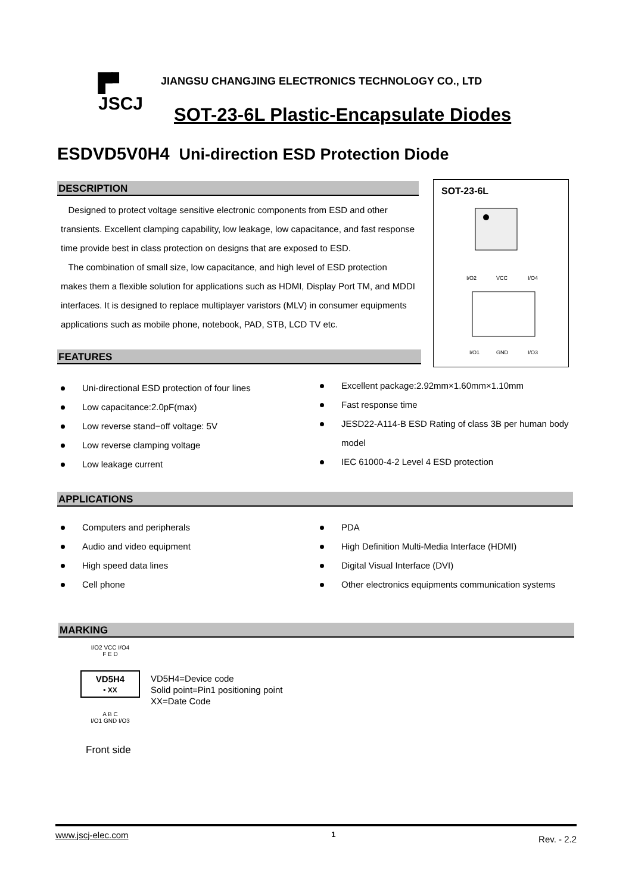▛▘
JSCJ
JIANGSU CHANGJING ELECTRONICS TECHNOLOGY CO., LTD
SOT-23-6L Plastic-Encapsulate Diodes
ESDVD5V0H4 Uni-direction ESD Protection Diode
DESCRIPTION
Designed to protect voltage sensitive electronic components from ESD and other transients. Excellent clamping capability, low leakage, low capacitance, and fast response time provide best in class protection on designs that are exposed to ESD.
The combination of small size, low capacitance, and high level of ESD protection makes them a flexible solution for applications such as HDMI, Display Port TM, and MDDI interfaces. It is designed to replace multiplayer varistors (MLV) in consumer equipments applications such as mobile phone, notebook, PAD, STB, LCD TV etc.
SOT-23-6L
I/O2
VCC
I/O4
I/O1
GND
I/O3
FEATURES
Uni-directional ESD protection of four lines
Low capacitance:2.0pF(max)
Low reverse stand−off voltage: 5V
Low reverse clamping voltage
Low leakage current
Excellent package:2.92mm×1.60mm×1.10mm
Fast response time
JESD22-A114-B ESD Rating of class 3B per human body model
IEC 61000-4-2 Level 4 ESD protection
APPLICATIONS
Computers and peripherals
Audio and video equipment
High speed data lines
Cell phone
PDA
High Definition Multi-Media Interface (HDMI)
Digital Visual Interface (DVI)
Other electronics equipments communication systems
MARKING
I/O2 VCC I/O4
F E D
VD5H4
• XX
A B C
I/O1 GND I/O3
VD5H4=Device code
Solid point=Pin1 positioning point
XX=Date Code
Front side
www.jscj-elec.com 1 Rev. - 2.2